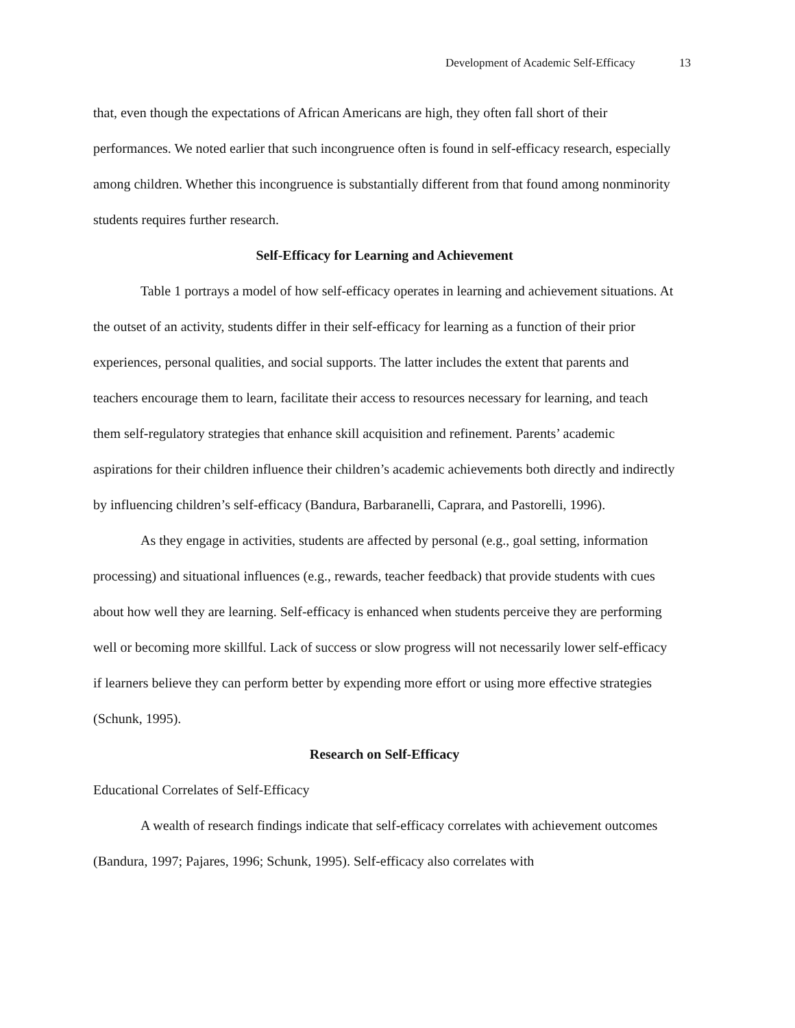Development of Academic Self-Efficacy 13
that, even though the expectations of African Americans are high, they often fall short of their performances. We noted earlier that such incongruence often is found in self-efficacy research, especially among children. Whether this incongruence is substantially different from that found among nonminority students requires further research.
Self-Efficacy for Learning and Achievement
Table 1 portrays a model of how self-efficacy operates in learning and achievement situations. At the outset of an activity, students differ in their self-efficacy for learning as a function of their prior experiences, personal qualities, and social supports. The latter includes the extent that parents and teachers encourage them to learn, facilitate their access to resources necessary for learning, and teach them self-regulatory strategies that enhance skill acquisition and refinement. Parents’ academic aspirations for their children influence their children’s academic achievements both directly and indirectly by influencing children’s self-efficacy (Bandura, Barbaranelli, Caprara, and Pastorelli, 1996).
As they engage in activities, students are affected by personal (e.g., goal setting, information processing) and situational influences (e.g., rewards, teacher feedback) that provide students with cues about how well they are learning. Self-efficacy is enhanced when students perceive they are performing well or becoming more skillful. Lack of success or slow progress will not necessarily lower self-efficacy if learners believe they can perform better by expending more effort or using more effective strategies (Schunk, 1995).
Research on Self-Efficacy
Educational Correlates of Self-Efficacy
A wealth of research findings indicate that self-efficacy correlates with achievement outcomes (Bandura, 1997; Pajares, 1996; Schunk, 1995). Self-efficacy also correlates with